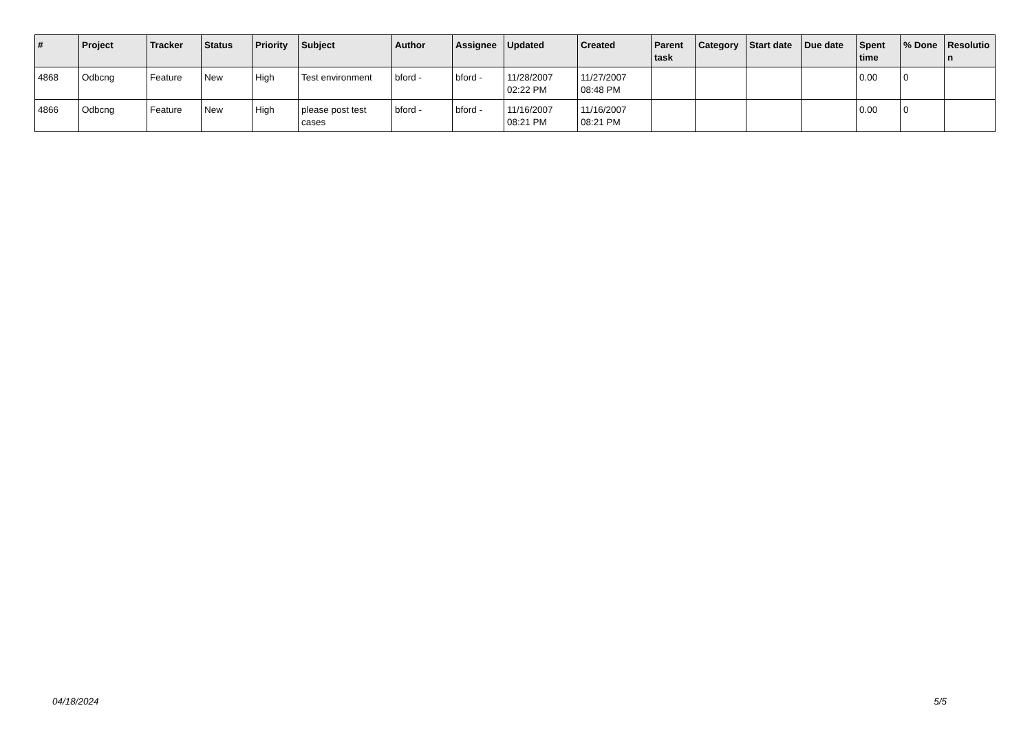| # | Project | Tracker | Status | Priority | Subject | Author | Assignee | Updated | Created | Parent task | Category | Start date | Due date | Spent time | % Done | Resolutio n |
| --- | --- | --- | --- | --- | --- | --- | --- | --- | --- | --- | --- | --- | --- | --- | --- | --- |
| 4868 | Odbcng | Feature | New | High | Test environment | bford - | bford - | 11/28/2007 02:22 PM | 11/27/2007 08:48 PM | | | | | 0.00 | 0 | |
| 4866 | Odbcng | Feature | New | High | please post test cases | bford - | bford - | 11/16/2007 08:21 PM | 11/16/2007 08:21 PM | | | | | 0.00 | 0 | |
04/18/2024 5/5